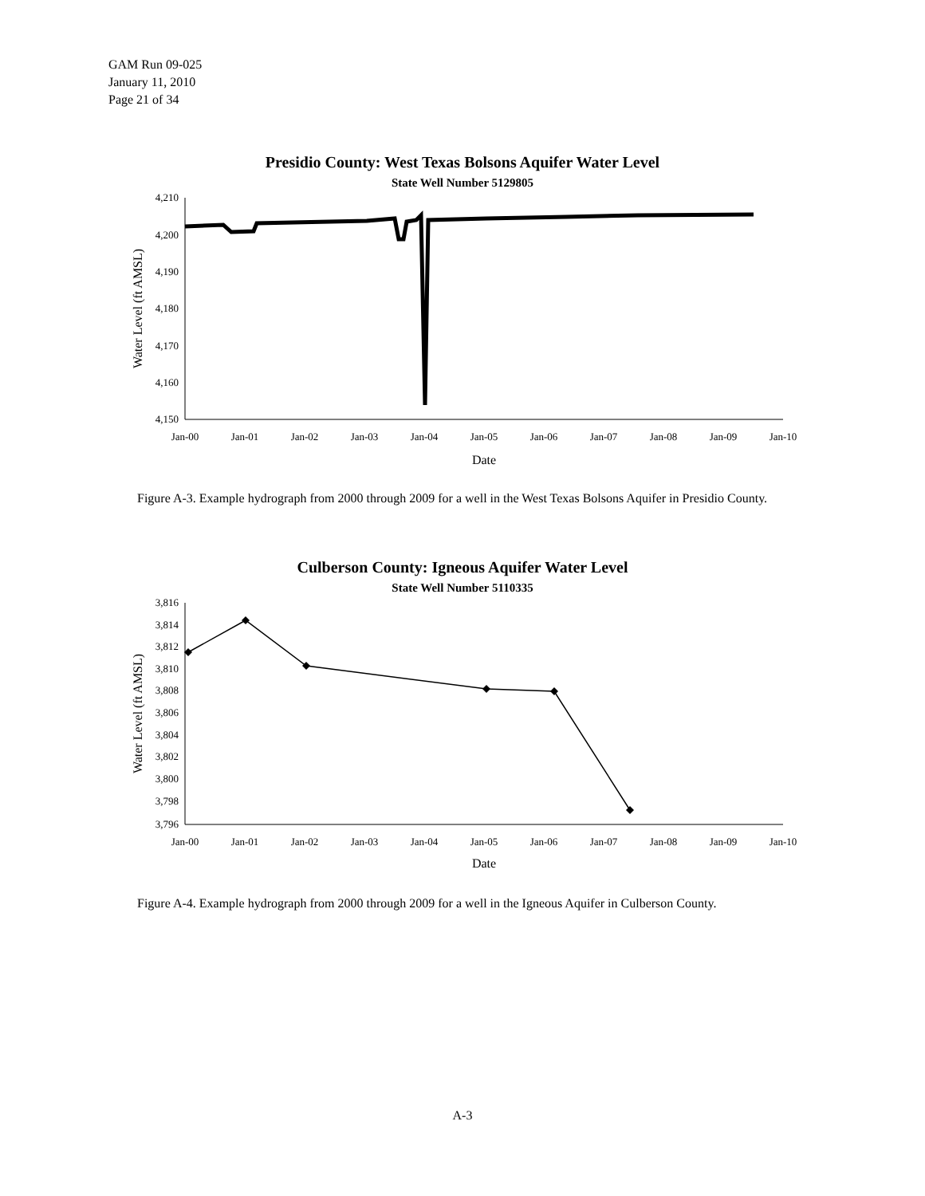GAM Run 09-025
January 11, 2010
Page 21 of 34
Presidio County: West Texas Bolsons Aquifer Water Level
State Well Number 5129805
4,210
4,200
4,190
4,180
4,170
4,160
4,150
Jan-00
Jan-01
Jan-02
Jan-03
Jan-04
Jan-05
Jan-06
Jan-07
Jan-08
Jan-09
Jan-10
Date
Water Level (ft AMSL)
Figure A-3. Example hydrograph from 2000 through 2009 for a well in the West Texas Bolsons Aquifer in Presidio County.
Culberson County: Igneous Aquifer Water Level
State Well Number 5110335
3,816
3,814
3,812
3,810
3,808
3,806
3,804
3,802
3,800
3,798
3,796
Jan-00
Jan-01
Jan-02
Jan-03
Jan-04
Jan-05
Jan-06
Jan-07
Jan-08
Jan-09
Jan-10
Date
Water Level (ft AMSL)
Figure A-4. Example hydrograph from 2000 through 2009 for a well in the Igneous Aquifer in Culberson County.
A-3